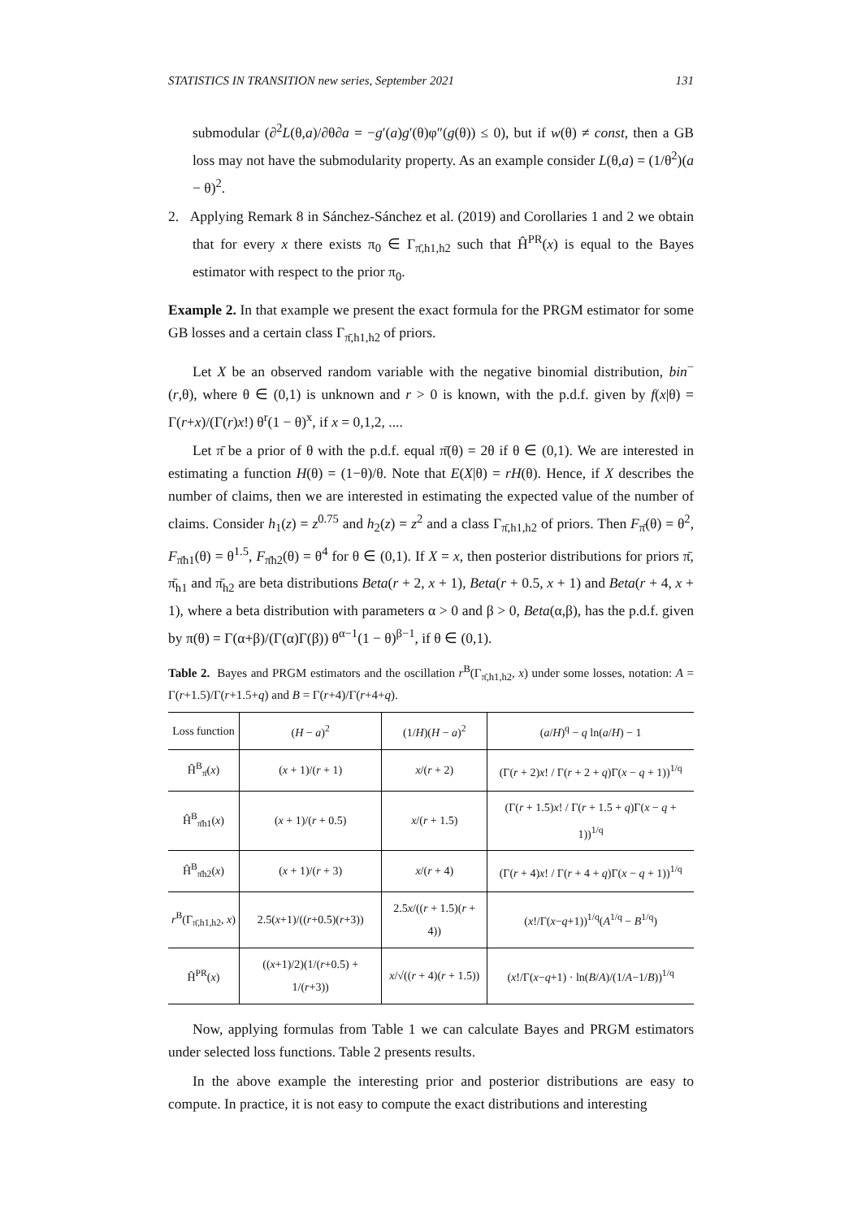STATISTICS IN TRANSITION new series, September 2021 131
submodular (∂<sup>2</sup>L(θ,a)/∂θ∂a = −g′(a)g′(θ)φ″(g(θ)) ≤ 0), but if w(θ) ≠ const, then a GB loss may not have the submodularity property. As an example consider L(θ,a) = (1/θ<sup>2</sup>)(a − θ)<sup>2</sup>.
2. Applying Remark 8 in Sánchez-Sánchez et al. (2019) and Corollaries 1 and 2 we obtain that for every x there exists π<sub>0</sub> ∈ Γ<sub>π̄,h1,h2</sub> such that Ĥ<sup>PR</sup>(x) is equal to the Bayes estimator with respect to the prior π<sub>0</sub>.
Example 2. In that example we present the exact formula for the PRGM estimator for some GB losses and a certain class Γ<sub>π̄,h1,h2</sub> of priors.
Let X be an observed random variable with the negative binomial distribution, bin<sup>−</sup>(r,θ), where θ ∈ (0,1) is unknown and r > 0 is known, with the p.d.f. given by f(x|θ) = Γ(r+x)/(Γ(r)x!) θ<sup>r</sup>(1 − θ)<sup>x</sup>, if x = 0,1,2, ....
Let π̄ be a prior of θ with the p.d.f. equal π̄(θ) = 2θ if θ ∈ (0,1). We are interested in estimating a function H(θ) = (1−θ)/θ. Note that E(X|θ) = rH(θ). Hence, if X describes the number of claims, then we are interested in estimating the expected value of the number of claims. Consider h<sub>1</sub>(z) = z<sup>0.75</sup> and h<sub>2</sub>(z) = z<sup>2</sup> and a class Γ<sub>π̄,h1,h2</sub> of priors. Then F<sub>π̄</sub>(θ) = θ<sup>2</sup>, F<sub>π̄h1</sub>(θ) = θ<sup>1.5</sup>, F<sub>π̄h2</sub>(θ) = θ<sup>4</sup> for θ ∈ (0,1). If X = x, then posterior distributions for priors π̄, π̄<sub>h1</sub> and π̄<sub>h2</sub> are beta distributions Beta(r + 2, x + 1), Beta(r + 0.5, x + 1) and Beta(r + 4, x + 1), where a beta distribution with parameters α > 0 and β > 0, Beta(α,β), has the p.d.f. given by π(θ) = Γ(α+β)/(Γ(α)Γ(β)) θ<sup>α−1</sup>(1 − θ)<sup>β−1</sup>, if θ ∈ (0,1).
Table 2. Bayes and PRGM estimators and the oscillation r<sup>B</sup>(Γ<sub>π̄,h1,h2</sub>, x) under some losses, notation: A = Γ(r+1.5)/Γ(r+1.5+q) and B = Γ(r+4)/Γ(r+4+q).
| Loss function | ( H − a )<sup>2</sup> | (1/ H )( H − a )<sup>2</sup> | ( a / H )<sup>q</sup> − q ln( a / H ) − 1 |
| --- | --- | --- | --- |
| Ĥ<sup>B</sup><sub>π̄</sub>( x ) | ( x + 1)/( r + 1) | x /( r + 2) | (Γ( r + 2) x ! / Γ( r + 2 + q )Γ( x − q + 1))<sup>1/q</sup> |
| Ĥ<sup>B</sup><sub>π̄h1</sub>( x ) | ( x + 1)/( r + 0.5) | x /( r + 1.5) | (Γ( r + 1.5) x ! / Γ( r + 1.5 + q )Γ( x − q + 1))<sup>1/q</sup> |
| Ĥ<sup>B</sup><sub>π̄h2</sub>( x ) | ( x + 1)/( r + 3) | x /( r + 4) | (Γ( r + 4) x ! / Γ( r + 4 + q )Γ( x − q + 1))<sup>1/q</sup> |
| r<sup>B</sup>(Γ<sub>π̄,h1,h2</sub>, x ) | 2.5( x +1)/(( r +0.5)( r +3)) | 2.5 x /(( r + 1.5)( r + 4)) | ( x !/Γ( x − q +1))<sup>1/q</sup>( A<sup>1/q</sup> − B<sup>1/q</sup>) |
| Ĥ<sup>PR</sup>( x ) | (( x +1)/2)(1/( r +0.5) + 1/( r +3)) | x /√(( r + 4)( r + 1.5)) | ( x !/Γ( x − q +1) · ln( B / A )/(1/ A −1/ B ))<sup>1/q</sup> |
Now, applying formulas from Table 1 we can calculate Bayes and PRGM estimators under selected loss functions. Table 2 presents results.
In the above example the interesting prior and posterior distributions are easy to compute. In practice, it is not easy to compute the exact distributions and interesting